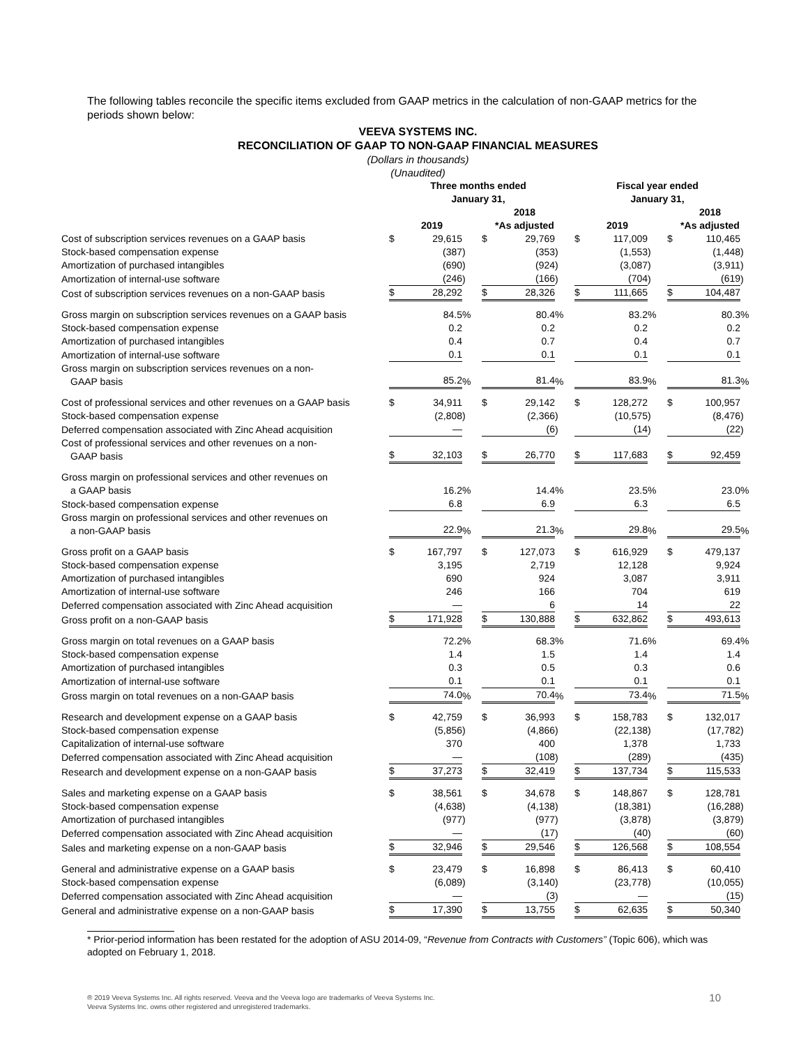The following tables reconcile the specific items excluded from GAAP metrics in the calculation of non-GAAP metrics for the periods shown below:
VEEVA SYSTEMS INC.
RECONCILIATION OF GAAP TO NON-GAAP FINANCIAL MEASURES
(Dollars in thousands)
(Unaudited)
| | Three months ended January 31, | | | | | | | | Fiscal year ended January 31, | | | | | | |
| | 2019 | | | | 2018 *As adjusted | | | | 2019 | | | | 2018 *As adjusted | | |
| Cost of subscription services revenues on a GAAP basis | $ | 29,615 | | | $ | 29,769 | | | $ | 117,009 | | | $ | 110,465 | |
| Stock-based compensation expense | | (387 | ) | | | (353 | ) | | | (1,553 | ) | | | (1,448 | ) |
| Amortization of purchased intangibles | | (690 | ) | | | (924 | ) | | | (3,087 | ) | | | (3,911 | ) |
| Amortization of internal-use software | | (246 | ) | | | (166 | ) | | | (704 | ) | | | (619 | ) |
| Cost of subscription services revenues on a non-GAAP basis | $ | 28,292 | | | $ | 28,326 | | | $ | 111,665 | | | $ | 104,487 | |
| Gross margin on subscription services revenues on a GAAP basis | | 84.5 | % | | | 80.4 | % | | | 83.2 | % | | | 80.3 | % |
| Stock-based compensation expense | | 0.2 | | | | 0.2 | | | | 0.2 | | | | 0.2 | |
| Amortization of purchased intangibles | | 0.4 | | | | 0.7 | | | | 0.4 | | | | 0.7 | |
| Amortization of internal-use software | | 0.1 | | | | 0.1 | | | | 0.1 | | | | 0.1 | |
| Gross margin on subscription services revenues on a non- GAAP basis | | 85.2 | % | | | 81.4 | % | | | 83.9 | % | | | 81.3 | % |
| Cost of professional services and other revenues on a GAAP basis | $ | 34,911 | | | $ | 29,142 | | | $ | 128,272 | | | $ | 100,957 | |
| Stock-based compensation expense | | (2,808 | ) | | | (2,366 | ) | | | (10,575 | ) | | | (8,476 | ) |
| Deferred compensation associated with Zinc Ahead acquisition | | — | | | | (6 | ) | | | (14 | ) | | | (22 | ) |
| Cost of professional services and other revenues on a non- GAAP basis | $ | 32,103 | | | $ | 26,770 | | | $ | 117,683 | | | $ | 92,459 | |
| Gross margin on professional services and other revenues on a GAAP basis | | 16.2 | % | | | 14.4 | % | | | 23.5 | % | | | 23.0 | % |
| Stock-based compensation expense | | 6.8 | | | | 6.9 | | | | 6.3 | | | | 6.5 | |
| Gross margin on professional services and other revenues on a non-GAAP basis | | 22.9 | % | | | 21.3 | % | | | 29.8 | % | | | 29.5 | % |
| Gross profit on a GAAP basis | $ | 167,797 | | | $ | 127,073 | | | $ | 616,929 | | | $ | 479,137 | |
| Stock-based compensation expense | | 3,195 | | | | 2,719 | | | | 12,128 | | | | 9,924 | |
| Amortization of purchased intangibles | | 690 | | | | 924 | | | | 3,087 | | | | 3,911 | |
| Amortization of internal-use software | | 246 | | | | 166 | | | | 704 | | | | 619 | |
| Deferred compensation associated with Zinc Ahead acquisition | | — | | | | 6 | | | | 14 | | | | 22 | |
| Gross profit on a non-GAAP basis | $ | 171,928 | | | $ | 130,888 | | | $ | 632,862 | | | $ | 493,613 | |
| Gross margin on total revenues on a GAAP basis | | 72.2 | % | | | 68.3 | % | | | 71.6 | % | | | 69.4 | % |
| Stock-based compensation expense | | 1.4 | | | | 1.5 | | | | 1.4 | | | | 1.4 | |
| Amortization of purchased intangibles | | 0.3 | | | | 0.5 | | | | 0.3 | | | | 0.6 | |
| Amortization of internal-use software | | 0.1 | | | | 0.1 | | | | 0.1 | | | | 0.1 | |
| Gross margin on total revenues on a non-GAAP basis | | 74.0 | % | | | 70.4 | % | | | 73.4 | % | | | 71.5 | % |
| Research and development expense on a GAAP basis | $ | 42,759 | | | $ | 36,993 | | | $ | 158,783 | | | $ | 132,017 | |
| Stock-based compensation expense | | (5,856 | ) | | | (4,866 | ) | | | (22,138 | ) | | | (17,782 | ) |
| Capitalization of internal-use software | | 370 | | | | 400 | | | | 1,378 | | | | 1,733 | |
| Deferred compensation associated with Zinc Ahead acquisition | | — | | | | (108 | ) | | | (289 | ) | | | (435 | ) |
| Research and development expense on a non-GAAP basis | $ | 37,273 | | | $ | 32,419 | | | $ | 137,734 | | | $ | 115,533 | |
| Sales and marketing expense on a GAAP basis | $ | 38,561 | | | $ | 34,678 | | | $ | 148,867 | | | $ | 128,781 | |
| Stock-based compensation expense | | (4,638 | ) | | | (4,138 | ) | | | (18,381 | ) | | | (16,288 | ) |
| Amortization of purchased intangibles | | (977 | ) | | | (977 | ) | | | (3,878 | ) | | | (3,879 | ) |
| Deferred compensation associated with Zinc Ahead acquisition | | — | | | | (17 | ) | | | (40 | ) | | | (60 | ) |
| Sales and marketing expense on a non-GAAP basis | $ | 32,946 | | | $ | 29,546 | | | $ | 126,568 | | | $ | 108,554 | |
| General and administrative expense on a GAAP basis | $ | 23,479 | | | $ | 16,898 | | | $ | 86,413 | | | $ | 60,410 | |
| Stock-based compensation expense | | (6,089 | ) | | | (3,140 | ) | | | (23,778 | ) | | | (10,055 | ) |
| Deferred compensation associated with Zinc Ahead acquisition | | — | | | | (3 | ) | | | — | | | | (15 | ) |
| General and administrative expense on a non-GAAP basis | $ | 17,390 | | | $ | 13,755 | | | $ | 62,635 | | | $ | 50,340 | |
* Prior-period information has been restated for the adoption of ASU 2014-09, “Revenue from Contracts with Customers” (Topic 606), which was adopted on February 1, 2018.
® 2019 Veeva Systems Inc. All rights reserved. Veeva and the Veeva logo are trademarks of Veeva Systems Inc.
Veeva Systems Inc. owns other registered and unregistered trademarks.
10